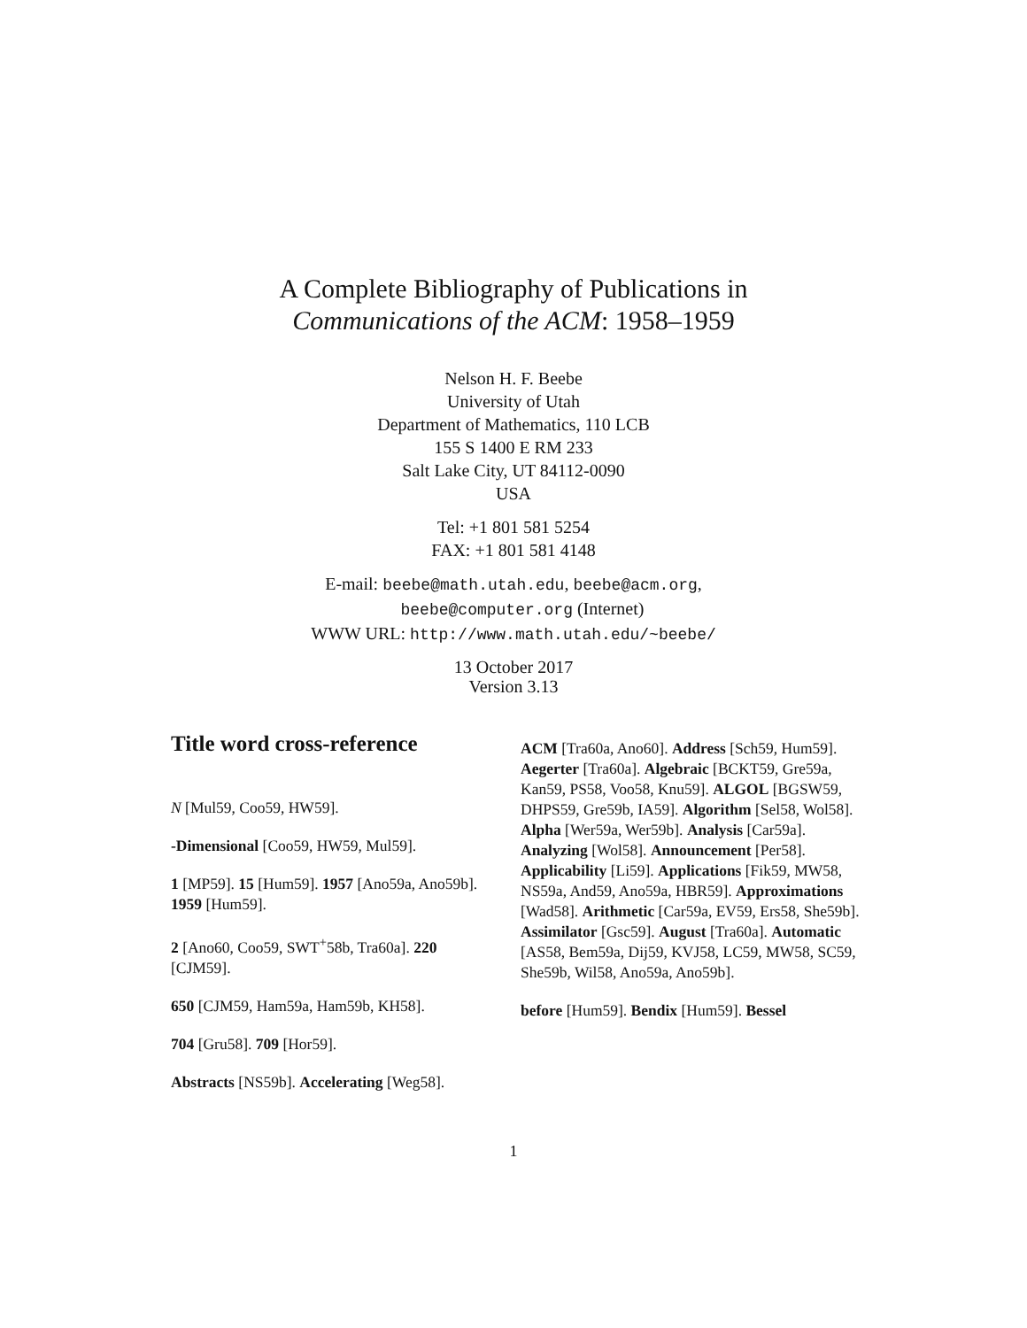A Complete Bibliography of Publications in
Communications of the ACM: 1958–1959
Nelson H. F. Beebe
University of Utah
Department of Mathematics, 110 LCB
155 S 1400 E RM 233
Salt Lake City, UT 84112-0090
USA
Tel: +1 801 581 5254
FAX: +1 801 581 4148
E-mail: beebe@math.utah.edu, beebe@acm.org,
beebe@computer.org (Internet)
WWW URL: http://www.math.utah.edu/~beebe/
13 October 2017
Version 3.13
Title word cross-reference
N [Mul59, Coo59, HW59].
-Dimensional [Coo59, HW59, Mul59].
1 [MP59]. 15 [Hum59]. 1957 [Ano59a, Ano59b]. 1959 [Hum59].
2 [Ano60, Coo59, SWT<sup>+</sup>58b, Tra60a]. 220 [CJM59].
650 [CJM59, Ham59a, Ham59b, KH58].
704 [Gru58]. 709 [Hor59].
Abstracts [NS59b]. Accelerating [Weg58].
ACM [Tra60a, Ano60]. Address [Sch59, Hum59]. Aegerter [Tra60a]. Algebraic [BCKT59, Gre59a, Kan59, PS58, Voo58, Knu59]. ALGOL [BGSW59, DHPS59, Gre59b, IA59]. Algorithm [Sel58, Wol58]. Alpha [Wer59a, Wer59b]. Analysis [Car59a]. Analyzing [Wol58]. Announcement [Per58]. Applicability [Li59]. Applications [Fik59, MW58, NS59a, And59, Ano59a, HBR59]. Approximations [Wad58]. Arithmetic [Car59a, EV59, Ers58, She59b]. Assimilator [Gsc59]. August [Tra60a]. Automatic [AS58, Bem59a, Dij59, KVJ58, LC59, MW58, SC59, She59b, Wil58, Ano59a, Ano59b].
before [Hum59]. Bendix [Hum59]. Bessel
1